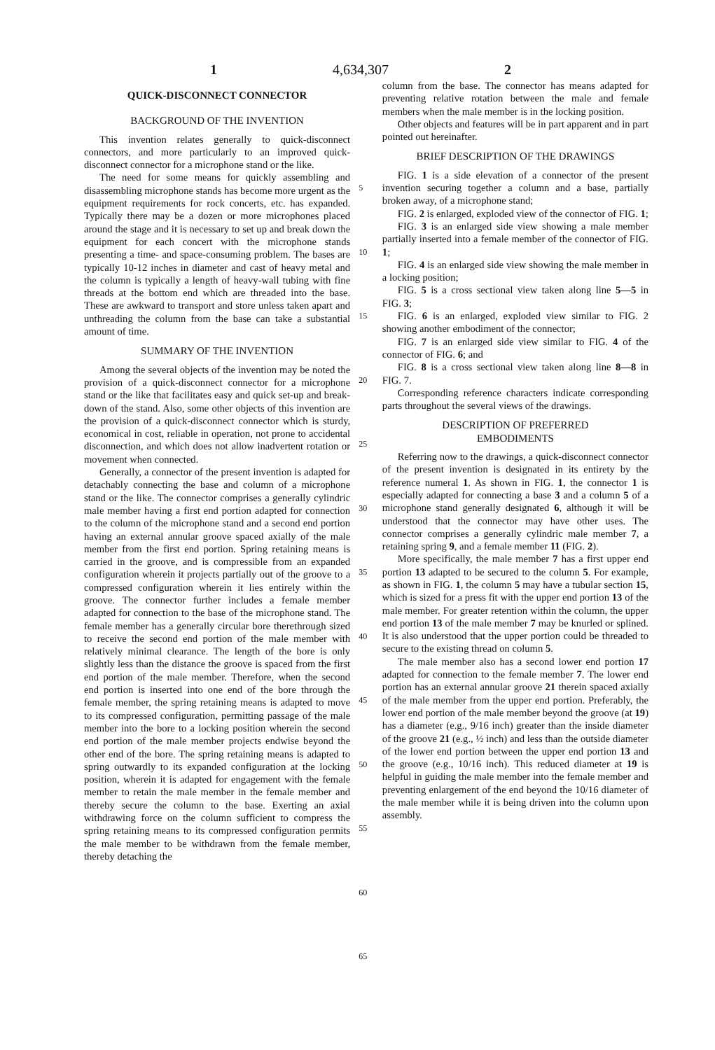1
4,634,307
2
QUICK-DISCONNECT CONNECTOR
BACKGROUND OF THE INVENTION
This invention relates generally to quick-disconnect connectors, and more particularly to an improved quick-disconnect connector for a microphone stand or the like.
The need for some means for quickly assembling and disassembling microphone stands has become more urgent as the equipment requirements for rock concerts, etc. has expanded. Typically there may be a dozen or more microphones placed around the stage and it is necessary to set up and break down the equipment for each concert with the microphone stands presenting a time- and space-consuming problem. The bases are typically 10-12 inches in diameter and cast of heavy metal and the column is typically a length of heavy-wall tubing with fine threads at the bottom end which are threaded into the base. These are awkward to transport and store unless taken apart and unthreading the column from the base can take a substantial amount of time.
SUMMARY OF THE INVENTION
Among the several objects of the invention may be noted the provision of a quick-disconnect connector for a microphone stand or the like that facilitates easy and quick set-up and break-down of the stand. Also, some other objects of this invention are the provision of a quick-disconnect connector which is sturdy, economical in cost, reliable in operation, not prone to accidental disconnection, and which does not allow inadvertent rotation or movement when connected.
Generally, a connector of the present invention is adapted for detachably connecting the base and column of a microphone stand or the like. The connector comprises a generally cylindric male member having a first end portion adapted for connection to the column of the microphone stand and a second end portion having an external annular groove spaced axially of the male member from the first end portion. Spring retaining means is carried in the groove, and is compressible from an expanded configuration wherein it projects partially out of the groove to a compressed configuration wherein it lies entirely within the groove. The connector further includes a female member adapted for connection to the base of the microphone stand. The female member has a generally circular bore therethrough sized to receive the second end portion of the male member with relatively minimal clearance. The length of the bore is only slightly less than the distance the groove is spaced from the first end portion of the male member. Therefore, when the second end portion is inserted into one end of the bore through the female member, the spring retaining means is adapted to move to its compressed configuration, permitting passage of the male member into the bore to a locking position wherein the second end portion of the male member projects endwise beyond the other end of the bore. The spring retaining means is adapted to spring outwardly to its expanded configuration at the locking position, wherein it is adapted for engagement with the female member to retain the male member in the female member and thereby secure the column to the base. Exerting an axial withdrawing force on the column sufficient to compress the spring retaining means to its compressed configuration permits the male member to be withdrawn from the female member, thereby detaching the
5
10
15
20
25
30
35
40
45
50
55
60
65
column from the base. The connector has means adapted for preventing relative rotation between the male and female members when the male member is in the locking position.
Other objects and features will be in part apparent and in part pointed out hereinafter.
BRIEF DESCRIPTION OF THE DRAWINGS
FIG. 1 is a side elevation of a connector of the present invention securing together a column and a base, partially broken away, of a microphone stand;
FIG. 2 is enlarged, exploded view of the connector of FIG. 1;
FIG. 3 is an enlarged side view showing a male member partially inserted into a female member of the connector of FIG. 1;
FIG. 4 is an enlarged side view showing the male member in a locking position;
FIG. 5 is a cross sectional view taken along line 5—5 in FIG. 3;
FIG. 6 is an enlarged, exploded view similar to FIG. 2 showing another embodiment of the connector;
FIG. 7 is an enlarged side view similar to FIG. 4 of the connector of FIG. 6; and
FIG. 8 is a cross sectional view taken along line 8—8 in FIG. 7.
Corresponding reference characters indicate corresponding parts throughout the several views of the drawings.
DESCRIPTION OF PREFERRED
EMBODIMENTS
Referring now to the drawings, a quick-disconnect connector of the present invention is designated in its entirety by the reference numeral 1. As shown in FIG. 1, the connector 1 is especially adapted for connecting a base 3 and a column 5 of a microphone stand generally designated 6, although it will be understood that the connector may have other uses. The connector comprises a generally cylindric male member 7, a retaining spring 9, and a female member 11 (FIG. 2).
More specifically, the male member 7 has a first upper end portion 13 adapted to be secured to the column 5. For example, as shown in FIG. 1, the column 5 may have a tubular section 15, which is sized for a press fit with the upper end portion 13 of the male member. For greater retention within the column, the upper end portion 13 of the male member 7 may be knurled or splined. It is also understood that the upper portion could be threaded to secure to the existing thread on column 5.
The male member also has a second lower end portion 17 adapted for connection to the female member 7. The lower end portion has an external annular groove 21 therein spaced axially of the male member from the upper end portion. Preferably, the lower end portion of the male member beyond the groove (at 19) has a diameter (e.g., 9/16 inch) greater than the inside diameter of the groove 21 (e.g., ½ inch) and less than the outside diameter of the lower end portion between the upper end portion 13 and the groove (e.g., 10/16 inch). This reduced diameter at 19 is helpful in guiding the male member into the female member and preventing enlargement of the end beyond the 10/16 diameter of the male member while it is being driven into the column upon assembly.